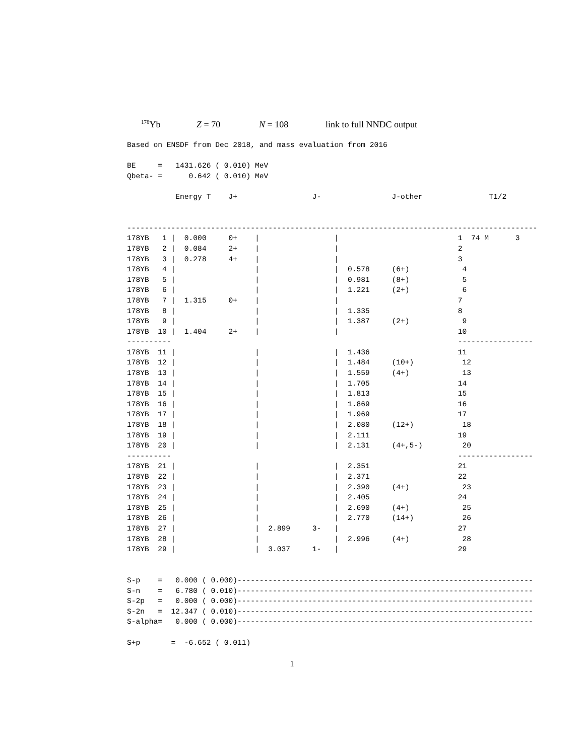<sup>178</sup>Yb Z = 70 N = 108 link to full NNDC output
Based on ENSDF from Dec 2018, and mass evaluation from 2016

BE     =   1431.626 ( 0.010) MeV
Qbeta- =      0.642 ( 0.010) MeV

           Energy T    J+                 J-                J-other               T1/2


---------------------------------------------------------------------------------------------
178YB   1 |  0.000     0+    |                 |                           1  74 M      3
178YB   2 |  0.084     2+    |                 |                           2
178YB   3 |  0.278     4+    |                 |                           3
178YB   4 |                  |                 |  0.578     (6+)            4
178YB   5 |                  |                 |  0.981     (8+)            5
178YB   6 |                  |                 |  1.221     (2+)            6
178YB   7 |  1.315     0+    |                 |                           7
178YB   8 |                  |                 |  1.335                    8
178YB   9 |                  |                 |  1.387     (2+)            9
178YB  10 |  1.404     2+    |                 |                           10
----------                                                                 -----------------
178YB  11 |                  |                 |  1.436                    11
178YB  12 |                  |                 |  1.484     (10+)           12
178YB  13 |                  |                 |  1.559     (4+)            13
178YB  14 |                  |                 |  1.705                    14
178YB  15 |                  |                 |  1.813                    15
178YB  16 |                  |                 |  1.869                    16
178YB  17 |                  |                 |  1.969                    17
178YB  18 |                  |                 |  2.080     (12+)           18
178YB  19 |                  |                 |  2.111                    19
178YB  20 |                  |                 |  2.131     (4+,5-)         20
----------                                                                 -----------------
178YB  21 |                  |                 |  2.351                    21
178YB  22 |                  |                 |  2.371                    22
178YB  23 |                  |                 |  2.390     (4+)            23
178YB  24 |                  |                 |  2.405                    24
178YB  25 |                  |                 |  2.690     (4+)            25
178YB  26 |                  |                 |  2.770     (14+)           26
178YB  27 |                  |  2.899     3-   |                           27
178YB  28 |                  |                 |  2.996     (4+)            28
178YB  29 |                  |  3.037     1-   |                           29


S-p    =   0.000 ( 0.000)-------------------------------------------------------------------
S-n    =   6.780 ( 0.010)-------------------------------------------------------------------
S-2p   =   0.000 ( 0.000)-------------------------------------------------------------------
S-2n   =  12.347 ( 0.010)-------------------------------------------------------------------
S-alpha=   0.000 ( 0.000)-------------------------------------------------------------------

S+p       =  -6.652 ( 0.011)
1